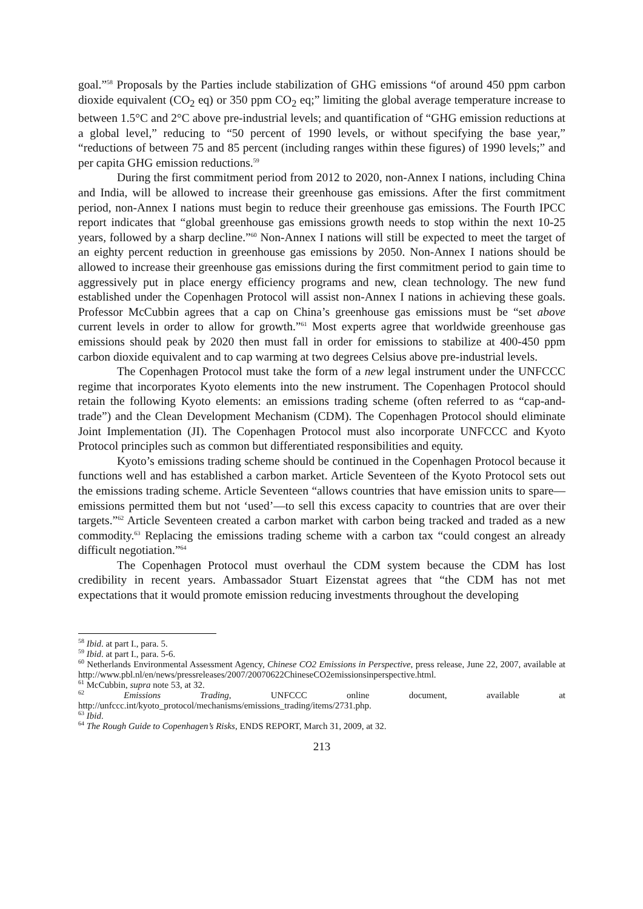goal.”<sup>58</sup> Proposals by the Parties include stabilization of GHG emissions “of around 450 ppm carbon dioxide equivalent (CO<sub>2</sub> eq) or 350 ppm CO<sub>2</sub> eq;” limiting the global average temperature increase to between 1.5°C and 2°C above pre-industrial levels; and quantification of “GHG emission reductions at a global level,” reducing to “50 percent of 1990 levels, or without specifying the base year,” “reductions of between 75 and 85 percent (including ranges within these figures) of 1990 levels;” and per capita GHG emission reductions.<sup>59</sup>
During the first commitment period from 2012 to 2020, non-Annex I nations, including China and India, will be allowed to increase their greenhouse gas emissions. After the first commitment period, non-Annex I nations must begin to reduce their greenhouse gas emissions. The Fourth IPCC report indicates that “global greenhouse gas emissions growth needs to stop within the next 10-25 years, followed by a sharp decline.”<sup>60</sup> Non-Annex I nations will still be expected to meet the target of an eighty percent reduction in greenhouse gas emissions by 2050. Non-Annex I nations should be allowed to increase their greenhouse gas emissions during the first commitment period to gain time to aggressively put in place energy efficiency programs and new, clean technology. The new fund established under the Copenhagen Protocol will assist non-Annex I nations in achieving these goals. Professor McCubbin agrees that a cap on China’s greenhouse gas emissions must be “set above current levels in order to allow for growth.”<sup>61</sup> Most experts agree that worldwide greenhouse gas emissions should peak by 2020 then must fall in order for emissions to stabilize at 400-450 ppm carbon dioxide equivalent and to cap warming at two degrees Celsius above pre-industrial levels.
The Copenhagen Protocol must take the form of a new legal instrument under the UNFCCC regime that incorporates Kyoto elements into the new instrument. The Copenhagen Protocol should retain the following Kyoto elements: an emissions trading scheme (often referred to as “cap-and-trade”) and the Clean Development Mechanism (CDM). The Copenhagen Protocol should eliminate Joint Implementation (JI). The Copenhagen Protocol must also incorporate UNFCCC and Kyoto Protocol principles such as common but differentiated responsibilities and equity.
Kyoto’s emissions trading scheme should be continued in the Copenhagen Protocol because it functions well and has established a carbon market. Article Seventeen of the Kyoto Protocol sets out the emissions trading scheme. Article Seventeen “allows countries that have emission units to spare—emissions permitted them but not ‘used’—to sell this excess capacity to countries that are over their targets.”<sup>62</sup> Article Seventeen created a carbon market with carbon being tracked and traded as a new commodity.<sup>63</sup> Replacing the emissions trading scheme with a carbon tax “could congest an already difficult negotiation.”<sup>64</sup>
The Copenhagen Protocol must overhaul the CDM system because the CDM has lost credibility in recent years. Ambassador Stuart Eizenstat agrees that “the CDM has not met expectations that it would promote emission reducing investments throughout the developing
<sup>58</sup> Ibid. at part I., para. 5.
<sup>59</sup> Ibid. at part I., para. 5-6.
<sup>60</sup> Netherlands Environmental Assessment Agency, Chinese CO2 Emissions in Perspective, press release, June 22, 2007, available at http://www.pbl.nl/en/news/pressreleases/2007/20070622ChineseCO2emissionsinperspective.html.
<sup>61</sup> McCubbin, supra note 53, at 32.
<sup>62</sup> Emissions Trading, UNFCCC online document, available at http://unfccc.int/kyoto_protocol/mechanisms/emissions_trading/items/2731.php.
<sup>63</sup> Ibid.
<sup>64</sup> The Rough Guide to Copenhagen’s Risks, ENDS REPORT, March 31, 2009, at 32.
213